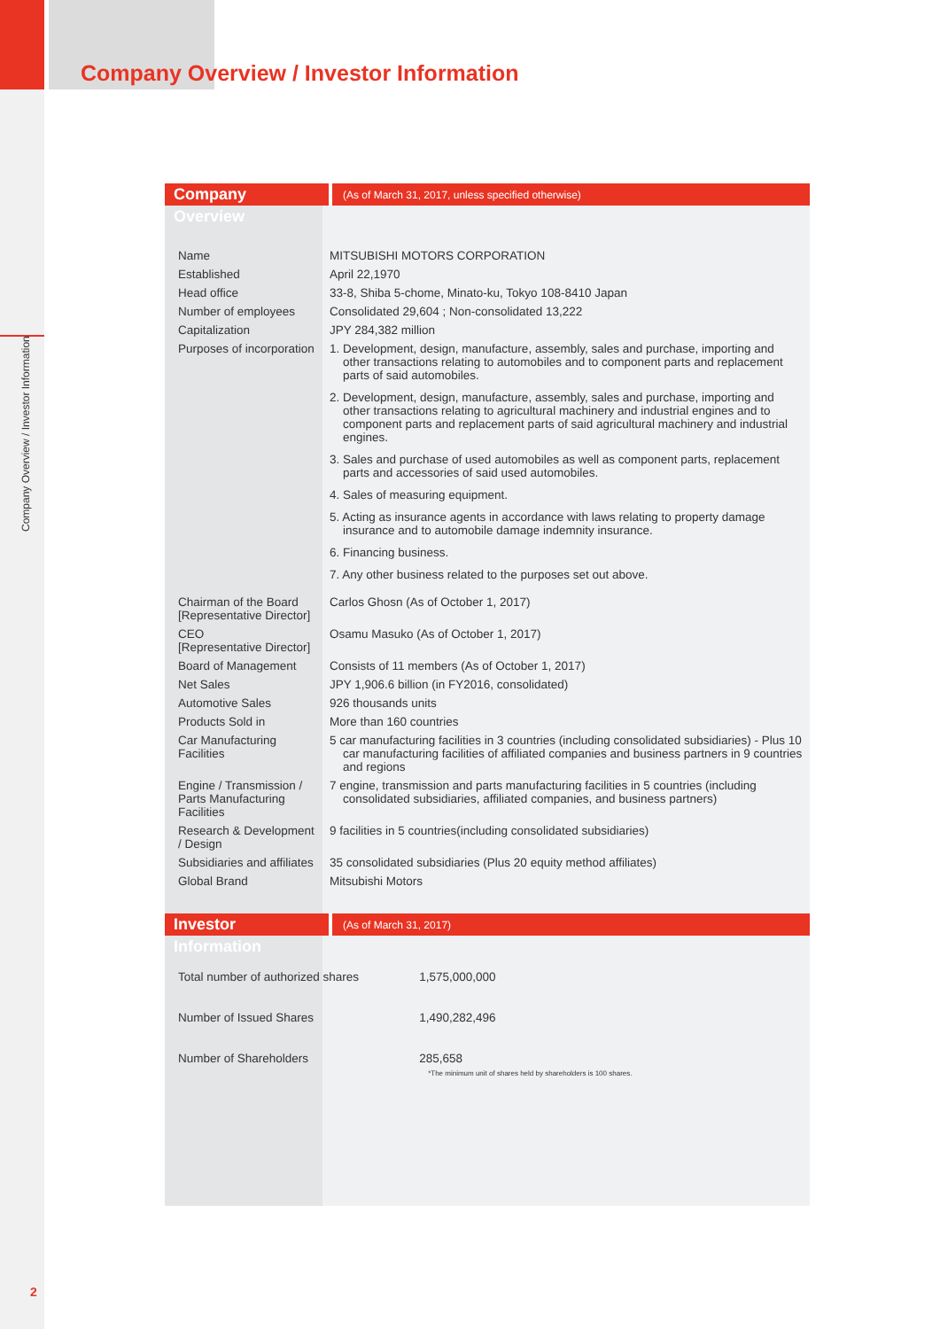Company Overview / Investor Information
Company Overview / Investor Information
Company Overview (As of March 31, 2017, unless specified otherwise)
| Name | MITSUBISHI MOTORS CORPORATION |
| Established | April 22,1970 |
| Head office | 33-8, Shiba 5-chome, Minato-ku, Tokyo 108-8410 Japan |
| Number of employees | Consolidated 29,604 ; Non-consolidated 13,222 |
| Capitalization | JPY 284,382 million |
| Purposes of incorporation | 1. Development, design, manufacture, assembly, sales and purchase, importing and other transactions relating to automobiles and to component parts and replacement parts of said automobiles. 2. Development, design, manufacture, assembly, sales and purchase, importing and other transactions relating to agricultural machinery and industrial engines and to component parts and replacement parts of said agricultural machinery and industrial engines. 3. Sales and purchase of used automobiles as well as component parts, replacement parts and accessories of said used automobiles. 4. Sales of measuring equipment. 5. Acting as insurance agents in accordance with laws relating to property damage insurance and to automobile damage indemnity insurance. 6. Financing business. 7. Any other business related to the purposes set out above. |
| Chairman of the Board [Representative Director] | Carlos Ghosn (As of October 1, 2017) |
| CEO [Representative Director] | Osamu Masuko (As of October 1, 2017) |
| Board of Management | Consists of 11 members (As of October 1, 2017) |
| Net Sales | JPY 1,906.6 billion (in FY2016, consolidated) |
| Automotive Sales | 926 thousands units |
| Products Sold in | More than 160 countries |
| Car Manufacturing Facilities | 5 car manufacturing facilities in 3 countries (including consolidated subsidiaries) - Plus 10 car manufacturing facilities of affiliated companies and business partners in 9 countries and regions |
| Engine / Transmission / Parts Manufacturing Facilities | 7 engine, transmission and parts manufacturing facilities in 5 countries (including consolidated subsidiaries, affiliated companies, and business partners) |
| Research & Development / Design | 9 facilities in 5 countries(including consolidated subsidiaries) |
| Subsidiaries and affiliates | 35 consolidated subsidiaries (Plus 20 equity method affiliates) |
| Global Brand | Mitsubishi Motors |
Investor Information (As of March 31, 2017)
| Total number of authorized shares | 1,575,000,000 |
| Number of Issued Shares | 1,490,282,496 |
| Number of Shareholders | 285,658 *The minimum unit of shares held by shareholders is 100 shares. |
2